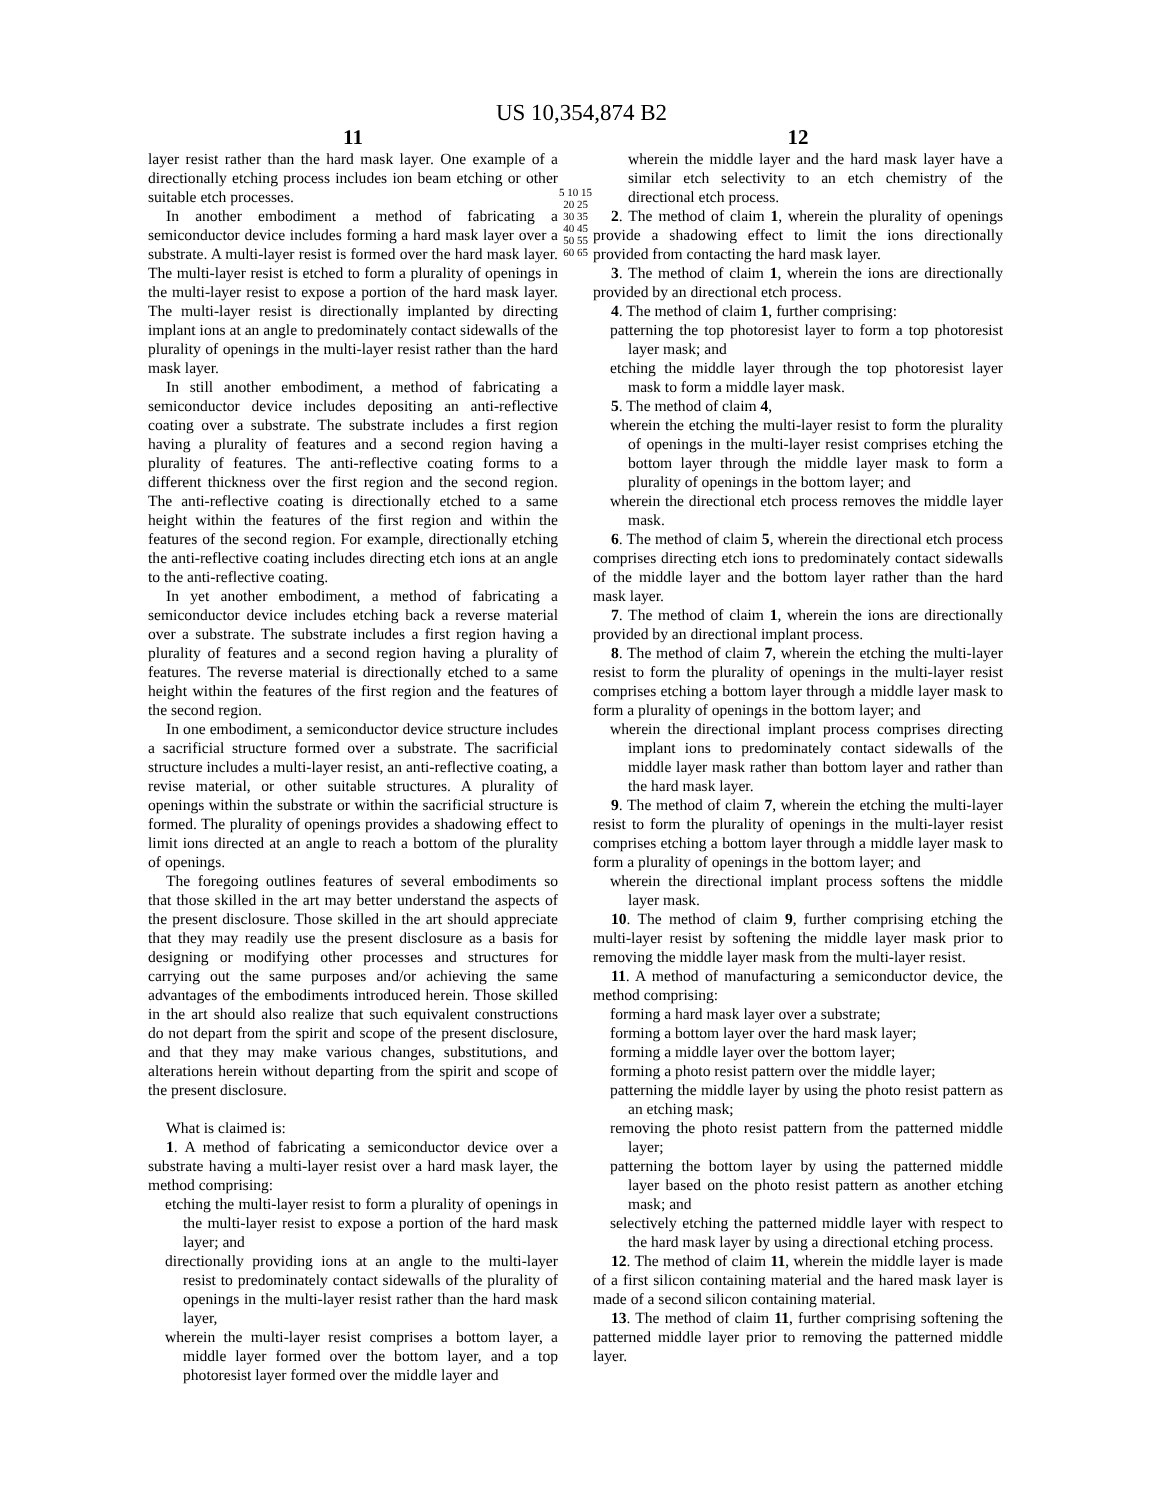US 10,354,874 B2
11
layer resist rather than the hard mask layer. One example of a directionally etching process includes ion beam etching or other suitable etch processes.
In another embodiment a method of fabricating a semiconductor device includes forming a hard mask layer over a substrate. A multi-layer resist is formed over the hard mask layer. The multi-layer resist is etched to form a plurality of openings in the multi-layer resist to expose a portion of the hard mask layer. The multi-layer resist is directionally implanted by directing implant ions at an angle to predominately contact sidewalls of the plurality of openings in the multi-layer resist rather than the hard mask layer.
In still another embodiment, a method of fabricating a semiconductor device includes depositing an anti-reflective coating over a substrate. The substrate includes a first region having a plurality of features and a second region having a plurality of features. The anti-reflective coating forms to a different thickness over the first region and the second region. The anti-reflective coating is directionally etched to a same height within the features of the first region and within the features of the second region. For example, directionally etching the anti-reflective coating includes directing etch ions at an angle to the anti-reflective coating.
In yet another embodiment, a method of fabricating a semiconductor device includes etching back a reverse material over a substrate. The substrate includes a first region having a plurality of features and a second region having a plurality of features. The reverse material is directionally etched to a same height within the features of the first region and the features of the second region.
In one embodiment, a semiconductor device structure includes a sacrificial structure formed over a substrate. The sacrificial structure includes a multi-layer resist, an anti-reflective coating, a revise material, or other suitable structures. A plurality of openings within the substrate or within the sacrificial structure is formed. The plurality of openings provides a shadowing effect to limit ions directed at an angle to reach a bottom of the plurality of openings.
The foregoing outlines features of several embodiments so that those skilled in the art may better understand the aspects of the present disclosure. Those skilled in the art should appreciate that they may readily use the present disclosure as a basis for designing or modifying other processes and structures for carrying out the same purposes and/or achieving the same advantages of the embodiments introduced herein. Those skilled in the art should also realize that such equivalent constructions do not depart from the spirit and scope of the present disclosure, and that they may make various changes, substitutions, and alterations herein without departing from the spirit and scope of the present disclosure.
What is claimed is:
1. A method of fabricating a semiconductor device over a substrate having a multi-layer resist over a hard mask layer, the method comprising:
etching the multi-layer resist to form a plurality of openings in the multi-layer resist to expose a portion of the hard mask layer; and
directionally providing ions at an angle to the multi-layer resist to predominately contact sidewalls of the plurality of openings in the multi-layer resist rather than the hard mask layer,
wherein the multi-layer resist comprises a bottom layer, a middle layer formed over the bottom layer, and a top photoresist layer formed over the middle layer and
5 10 15 20 25 30 35 40 45 50 55 60 65
12
wherein the middle layer and the hard mask layer have a similar etch selectivity to an etch chemistry of the directional etch process.
2. The method of claim 1, wherein the plurality of openings provide a shadowing effect to limit the ions directionally provided from contacting the hard mask layer.
3. The method of claim 1, wherein the ions are directionally provided by an directional etch process.
4. The method of claim 1, further comprising:
patterning the top photoresist layer to form a top photoresist layer mask; and
etching the middle layer through the top photoresist layer mask to form a middle layer mask.
5. The method of claim 4,
wherein the etching the multi-layer resist to form the plurality of openings in the multi-layer resist comprises etching the bottom layer through the middle layer mask to form a plurality of openings in the bottom layer; and
wherein the directional etch process removes the middle layer mask.
6. The method of claim 5, wherein the directional etch process comprises directing etch ions to predominately contact sidewalls of the middle layer and the bottom layer rather than the hard mask layer.
7. The method of claim 1, wherein the ions are directionally provided by an directional implant process.
8. The method of claim 7, wherein the etching the multi-layer resist to form the plurality of openings in the multi-layer resist comprises etching a bottom layer through a middle layer mask to form a plurality of openings in the bottom layer; and
wherein the directional implant process comprises directing implant ions to predominately contact sidewalls of the middle layer mask rather than bottom layer and rather than the hard mask layer.
9. The method of claim 7, wherein the etching the multi-layer resist to form the plurality of openings in the multi-layer resist comprises etching a bottom layer through a middle layer mask to form a plurality of openings in the bottom layer; and
wherein the directional implant process softens the middle layer mask.
10. The method of claim 9, further comprising etching the multi-layer resist by softening the middle layer mask prior to removing the middle layer mask from the multi-layer resist.
11. A method of manufacturing a semiconductor device, the method comprising:
forming a hard mask layer over a substrate;
forming a bottom layer over the hard mask layer;
forming a middle layer over the bottom layer;
forming a photo resist pattern over the middle layer;
patterning the middle layer by using the photo resist pattern as an etching mask;
removing the photo resist pattern from the patterned middle layer;
patterning the bottom layer by using the patterned middle layer based on the photo resist pattern as another etching mask; and
selectively etching the patterned middle layer with respect to the hard mask layer by using a directional etching process.
12. The method of claim 11, wherein the middle layer is made of a first silicon containing material and the hared mask layer is made of a second silicon containing material.
13. The method of claim 11, further comprising softening the patterned middle layer prior to removing the patterned middle layer.